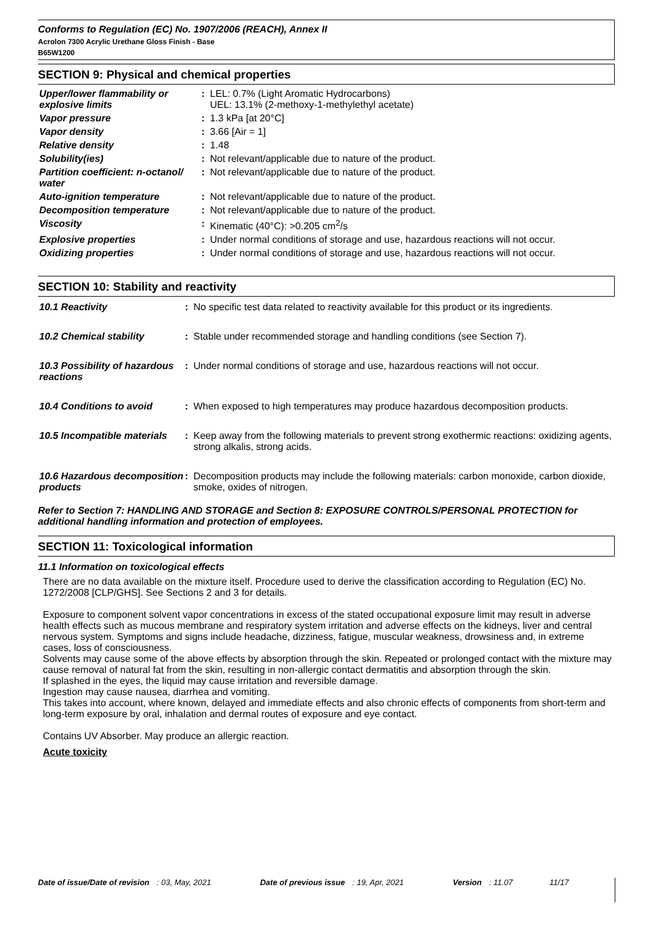Conforms to Regulation (EC) No. 1907/2006 (REACH), Annex II
Acrolon 7300 Acrylic Urethane Gloss Finish - Base
B65W1200
SECTION 9: Physical and chemical properties
| Upper/lower flammability or explosive limits | : | LEL: 0.7% (Light Aromatic Hydrocarbons) UEL: 13.1% (2-methoxy-1-methylethyl acetate) |
| Vapor pressure | : | 1.3 kPa [at 20°C] |
| Vapor density | : | 3.66 [Air = 1] |
| Relative density | : | 1.48 |
| Solubility(ies) | : | Not relevant/applicable due to nature of the product. |
| Partition coefficient: n-octanol/ water | : | Not relevant/applicable due to nature of the product. |
| Auto-ignition temperature | : | Not relevant/applicable due to nature of the product. |
| Decomposition temperature | : | Not relevant/applicable due to nature of the product. |
| Viscosity | : | Kinematic (40°C): >0.205 cm<sup>2</sup>/s |
| Explosive properties | : | Under normal conditions of storage and use, hazardous reactions will not occur. |
| Oxidizing properties | : | Under normal conditions of storage and use, hazardous reactions will not occur. |
SECTION 10: Stability and reactivity
| 10.1 Reactivity | : | No specific test data related to reactivity available for this product or its ingredients. |
| 10.2 Chemical stability | : | Stable under recommended storage and handling conditions (see Section 7). |
| 10.3 Possibility of hazardous reactions | : | Under normal conditions of storage and use, hazardous reactions will not occur. |
| 10.4 Conditions to avoid | : | When exposed to high temperatures may produce hazardous decomposition products. |
| 10.5 Incompatible materials | : | Keep away from the following materials to prevent strong exothermic reactions: oxidizing agents, strong alkalis, strong acids. |
| 10.6 Hazardous decomposition products | : | Decomposition products may include the following materials: carbon monoxide, carbon dioxide, smoke, oxides of nitrogen. |
Refer to Section 7: HANDLING AND STORAGE and Section 8: EXPOSURE CONTROLS/PERSONAL PROTECTION for additional handling information and protection of employees.
SECTION 11: Toxicological information
11.1 Information on toxicological effects
There are no data available on the mixture itself. Procedure used to derive the classification according to Regulation (EC) No. 1272/2008 [CLP/GHS]. See Sections 2 and 3 for details.
Exposure to component solvent vapor concentrations in excess of the stated occupational exposure limit may result in adverse health effects such as mucous membrane and respiratory system irritation and adverse effects on the kidneys, liver and central nervous system. Symptoms and signs include headache, dizziness, fatigue, muscular weakness, drowsiness and, in extreme cases, loss of consciousness.
Solvents may cause some of the above effects by absorption through the skin. Repeated or prolonged contact with the mixture may cause removal of natural fat from the skin, resulting in non-allergic contact dermatitis and absorption through the skin.
If splashed in the eyes, the liquid may cause irritation and reversible damage.
Ingestion may cause nausea, diarrhea and vomiting.
This takes into account, where known, delayed and immediate effects and also chronic effects of components from short-term and long-term exposure by oral, inhalation and dermal routes of exposure and eye contact.
Contains UV Absorber. May produce an allergic reaction.
Acute toxicity
Date of issue/Date of revision: 03, May, 2021 Date of previous issue: 19, Apr, 2021 Version: 11.07 11/17